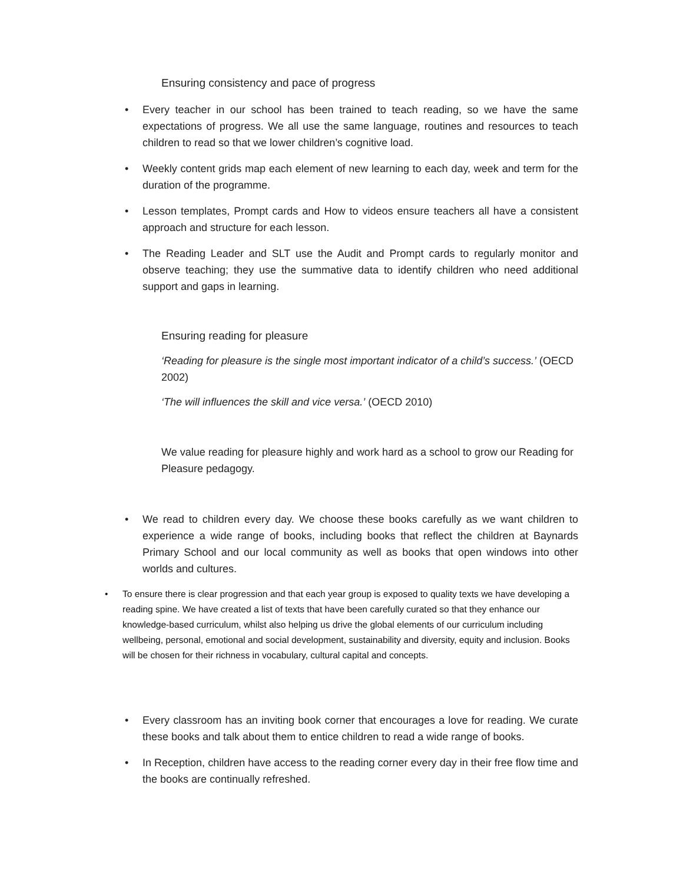Ensuring consistency and pace of progress
• Every teacher in our school has been trained to teach reading, so we have the same expectations of progress. We all use the same language, routines and resources to teach children to read so that we lower children’s cognitive load.
• Weekly content grids map each element of new learning to each day, week and term for the duration of the programme.
• Lesson templates, Prompt cards and How to videos ensure teachers all have a consistent approach and structure for each lesson.
• The Reading Leader and SLT use the Audit and Prompt cards to regularly monitor and observe teaching; they use the summative data to identify children who need additional support and gaps in learning.
Ensuring reading for pleasure
‘Reading for pleasure is the single most important indicator of a child’s success.’ (OECD 2002)
‘The will influences the skill and vice versa.’ (OECD 2010)
We value reading for pleasure highly and work hard as a school to grow our Reading for Pleasure pedagogy.
• We read to children every day. We choose these books carefully as we want children to experience a wide range of books, including books that reflect the children at Baynards Primary School and our local community as well as books that open windows into other worlds and cultures.
• To ensure there is clear progression and that each year group is exposed to quality texts we have developing a reading spine. We have created a list of texts that have been carefully curated so that they enhance our knowledge-based curriculum, whilst also helping us drive the global elements of our curriculum including wellbeing, personal, emotional and social development, sustainability and diversity, equity and inclusion. Books will be chosen for their richness in vocabulary, cultural capital and concepts.
• Every classroom has an inviting book corner that encourages a love for reading. We curate these books and talk about them to entice children to read a wide range of books.
• In Reception, children have access to the reading corner every day in their free flow time and the books are continually refreshed.